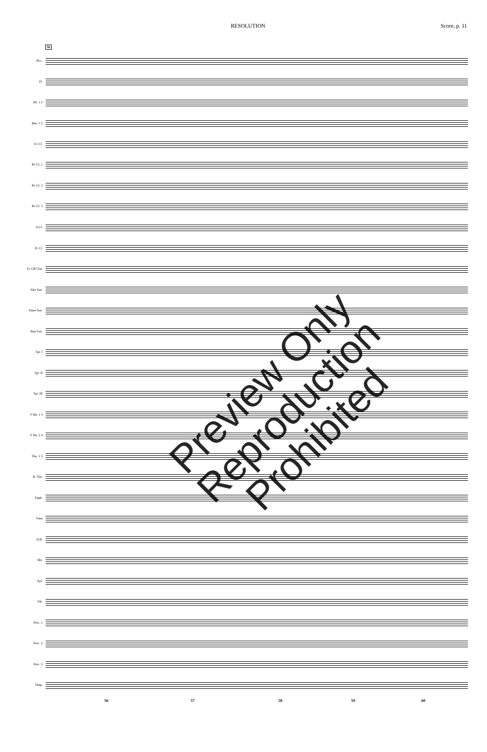RESOLUTION Score, p. 11
56
Picc.
Fl.
Ob. 1 2
Bsn. 1 2
E♭ Cl.
B♭ Cl. 1
B♭ Cl. 2
B♭ Cl. 3
A.Cl.
B. Cl.
E♭ CB Clar.
Alto Sax.
Tenor Sax.
Bari Sax.
Tpt. I
Tpt. II
Tpt. III
F Hn. 1 3
F Hn. 2 4
Tbn. 1 2
B. Tbn.
Euph.
Tuba
D.B.
Bls.
Xyl.
Vib.
Perc. 1
Perc. 2
Perc. 3
Timp.
56 57 58 59 60
Preview Only
Reproduction Prohibited